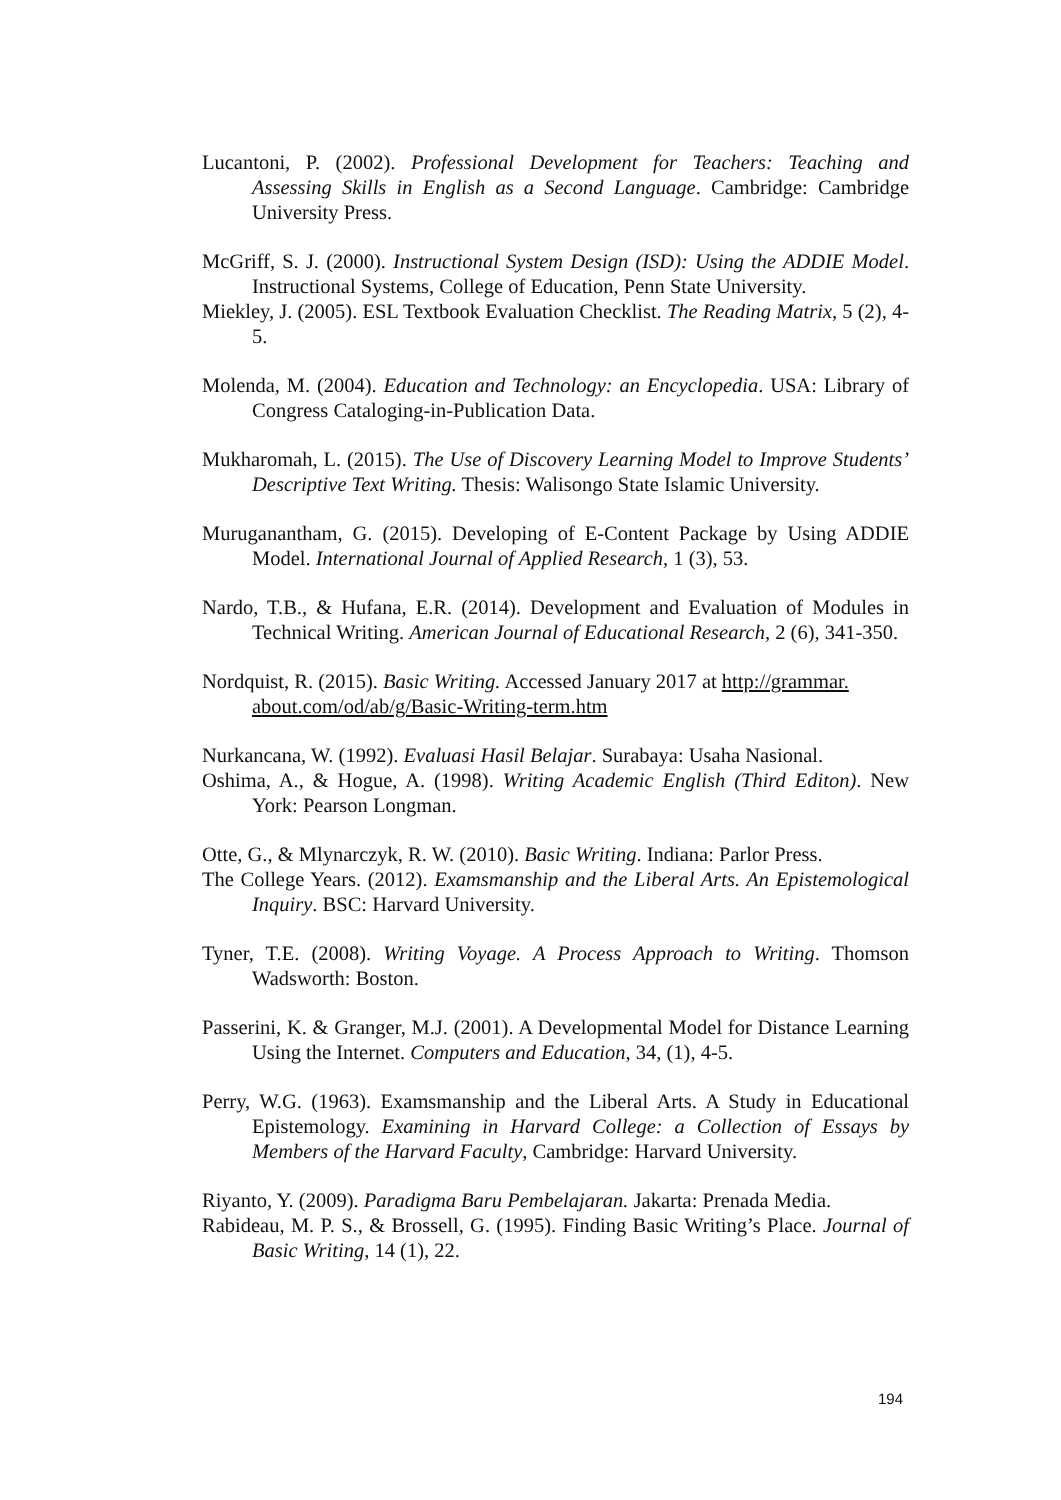Lucantoni, P. (2002). Professional Development for Teachers: Teaching and Assessing Skills in English as a Second Language. Cambridge: Cambridge University Press.
McGriff, S. J. (2000). Instructional System Design (ISD): Using the ADDIE Model. Instructional Systems, College of Education, Penn State University.
Miekley, J. (2005). ESL Textbook Evaluation Checklist. The Reading Matrix, 5 (2), 4-5.
Molenda, M. (2004). Education and Technology: an Encyclopedia. USA: Library of Congress Cataloging-in-Publication Data.
Mukharomah, L. (2015). The Use of Discovery Learning Model to Improve Students’ Descriptive Text Writing. Thesis: Walisongo State Islamic University.
Muruganantham, G. (2015). Developing of E-Content Package by Using ADDIE Model. International Journal of Applied Research, 1 (3), 53.
Nardo, T.B., & Hufana, E.R. (2014). Development and Evaluation of Modules in Technical Writing. American Journal of Educational Research, 2 (6), 341-350.
Nordquist, R. (2015). Basic Writing. Accessed January 2017 at http://grammar. about.com/od/ab/g/Basic-Writing-term.htm
Nurkancana, W. (1992). Evaluasi Hasil Belajar. Surabaya: Usaha Nasional.
Oshima, A., & Hogue, A. (1998). Writing Academic English (Third Editon). New York: Pearson Longman.
Otte, G., & Mlynarczyk, R. W. (2010). Basic Writing. Indiana: Parlor Press.
The College Years. (2012). Examsmanship and the Liberal Arts. An Epistemological Inquiry. BSC: Harvard University.
Tyner, T.E. (2008). Writing Voyage. A Process Approach to Writing. Thomson Wadsworth: Boston.
Passerini, K. & Granger, M.J. (2001). A Developmental Model for Distance Learning Using the Internet. Computers and Education, 34, (1), 4-5.
Perry, W.G. (1963). Examsmanship and the Liberal Arts. A Study in Educational Epistemology. Examining in Harvard College: a Collection of Essays by Members of the Harvard Faculty, Cambridge: Harvard University.
Riyanto, Y. (2009). Paradigma Baru Pembelajaran. Jakarta: Prenada Media.
Rabideau, M. P. S., & Brossell, G. (1995). Finding Basic Writing’s Place. Journal of Basic Writing, 14 (1), 22.
194